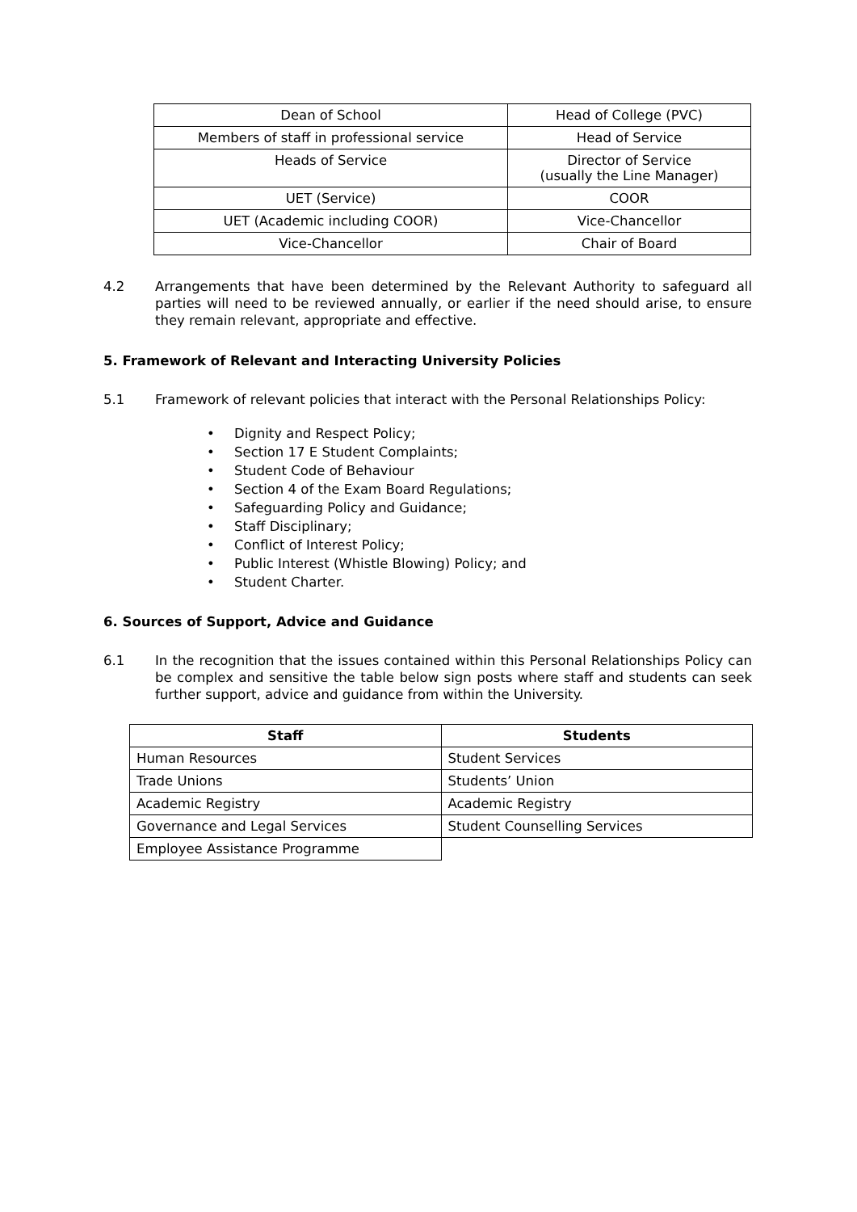| Dean of School | Head of College (PVC) |
| Members of staff in professional service | Head of Service |
| Heads of Service | Director of Service (usually the Line Manager) |
| UET (Service) | COOR |
| UET (Academic including COOR) | Vice-Chancellor |
| Vice-Chancellor | Chair of Board |
4.2 Arrangements that have been determined by the Relevant Authority to safeguard all parties will need to be reviewed annually, or earlier if the need should arise, to ensure they remain relevant, appropriate and effective.
5. Framework of Relevant and Interacting University Policies
5.1 Framework of relevant policies that interact with the Personal Relationships Policy:
• Dignity and Respect Policy;
• Section 17 E Student Complaints;
• Student Code of Behaviour
• Section 4 of the Exam Board Regulations;
• Safeguarding Policy and Guidance;
• Staff Disciplinary;
• Conflict of Interest Policy;
• Public Interest (Whistle Blowing) Policy; and
• Student Charter.
6. Sources of Support, Advice and Guidance
6.1 In the recognition that the issues contained within this Personal Relationships Policy can be complex and sensitive the table below sign posts where staff and students can seek further support, advice and guidance from within the University.
| Staff | Students |
| --- | --- |
| Human Resources | Student Services |
| Trade Unions | Students’ Union |
| Academic Registry | Academic Registry |
| Governance and Legal Services | Student Counselling Services |
| Employee Assistance Programme | |